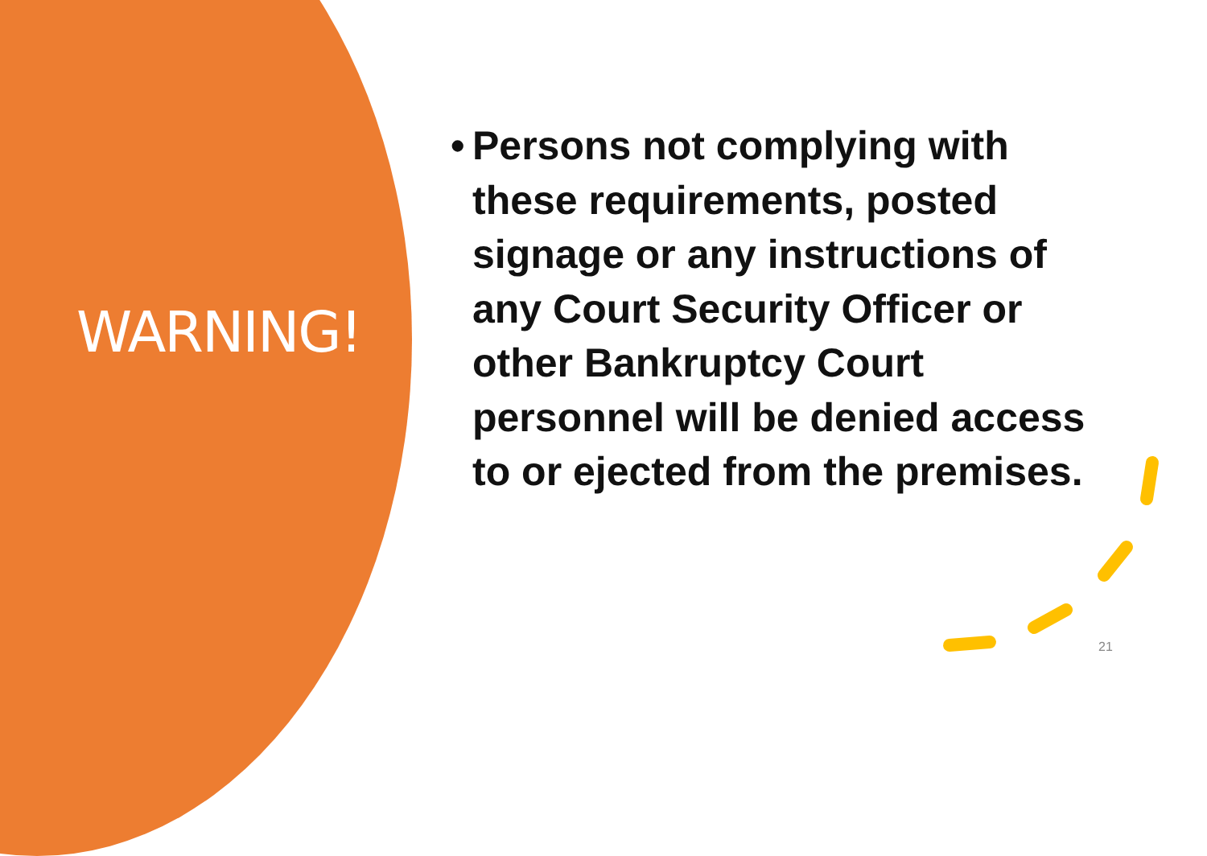WARNING!
• Persons not complying with these requirements, posted signage or any instructions of any Court Security Officer or other Bankruptcy Court personnel will be denied access to or ejected from the premises.
21